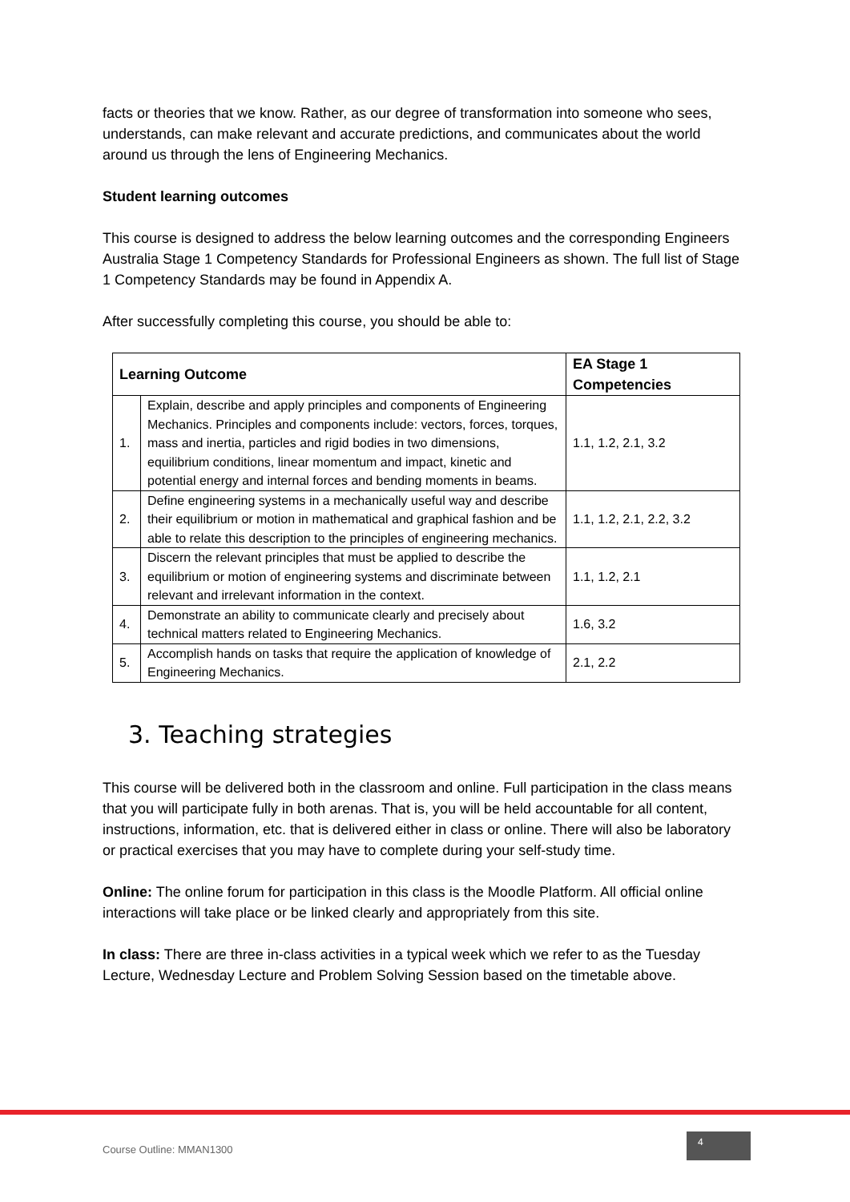facts or theories that we know. Rather, as our degree of transformation into someone who sees, understands, can make relevant and accurate predictions, and communicates about the world around us through the lens of Engineering Mechanics.
Student learning outcomes
This course is designed to address the below learning outcomes and the corresponding Engineers Australia Stage 1 Competency Standards for Professional Engineers as shown. The full list of Stage 1 Competency Standards may be found in Appendix A.
After successfully completing this course, you should be able to:
| Learning Outcome | | EA Stage 1 Competencies |
| --- | --- | --- |
| 1. | Explain, describe and apply principles and components of Engineering Mechanics. Principles and components include: vectors, forces, torques, mass and inertia, particles and rigid bodies in two dimensions, equilibrium conditions, linear momentum and impact, kinetic and potential energy and internal forces and bending moments in beams. | 1.1, 1.2, 2.1, 3.2 |
| 2. | Define engineering systems in a mechanically useful way and describe their equilibrium or motion in mathematical and graphical fashion and be able to relate this description to the principles of engineering mechanics. | 1.1, 1.2, 2.1, 2.2, 3.2 |
| 3. | Discern the relevant principles that must be applied to describe the equilibrium or motion of engineering systems and discriminate between relevant and irrelevant information in the context. | 1.1, 1.2, 2.1 |
| 4. | Demonstrate an ability to communicate clearly and precisely about technical matters related to Engineering Mechanics. | 1.6, 3.2 |
| 5. | Accomplish hands on tasks that require the application of knowledge of Engineering Mechanics. | 2.1, 2.2 |
3. Teaching strategies
This course will be delivered both in the classroom and online. Full participation in the class means that you will participate fully in both arenas. That is, you will be held accountable for all content, instructions, information, etc. that is delivered either in class or online. There will also be laboratory or practical exercises that you may have to complete during your self-study time.
Online: The online forum for participation in this class is the Moodle Platform. All official online interactions will take place or be linked clearly and appropriately from this site.
In class: There are three in-class activities in a typical week which we refer to as the Tuesday Lecture, Wednesday Lecture and Problem Solving Session based on the timetable above.
Course Outline: MMAN1300
4